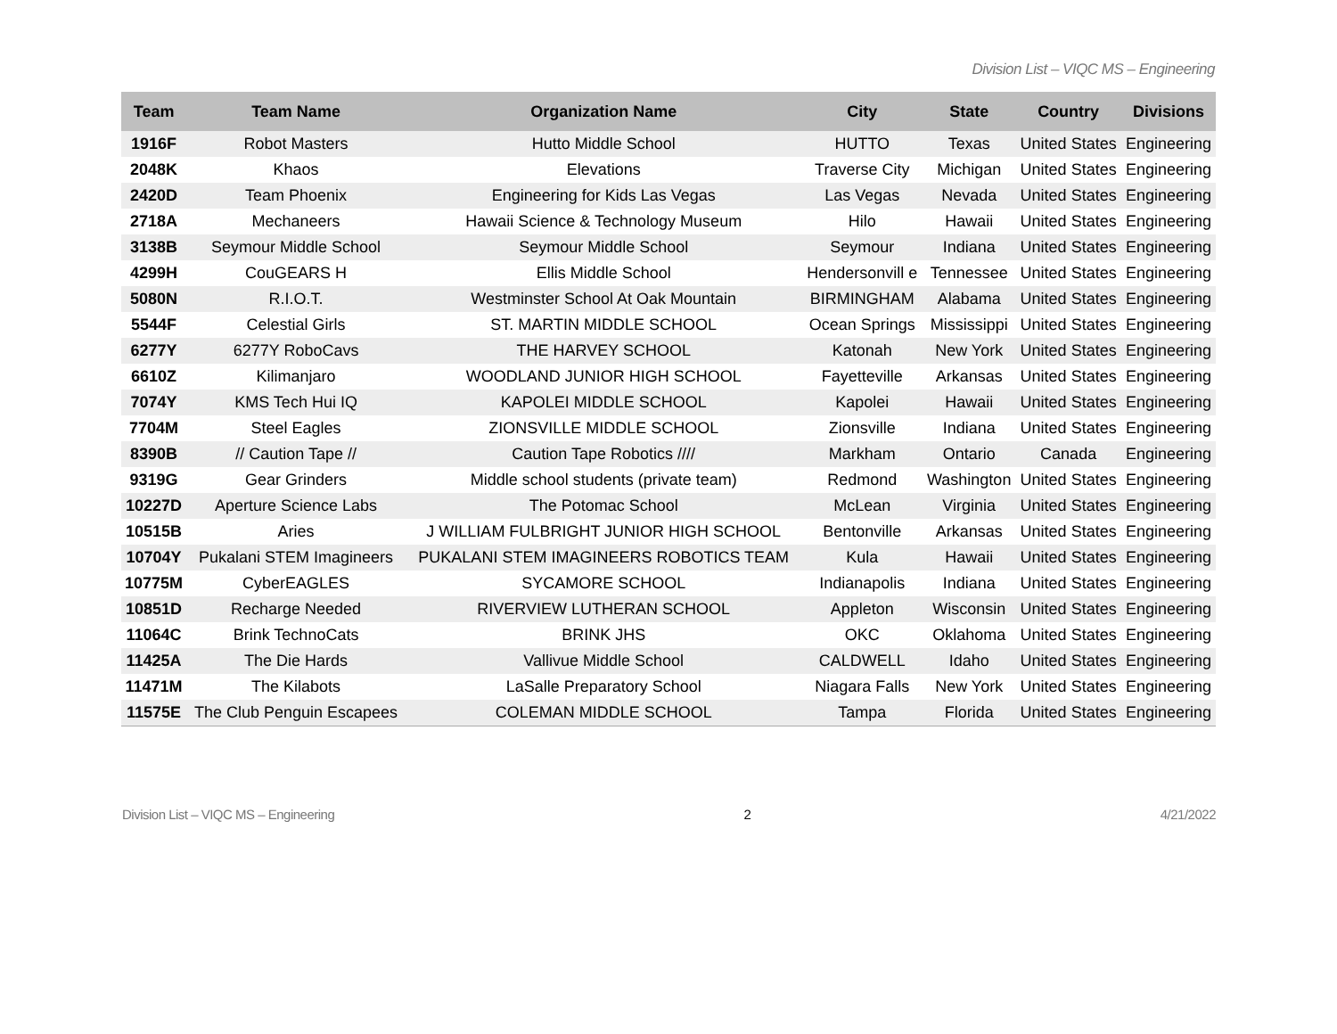Division List – VIQC MS – Engineering
| Team | Team Name | Organization Name | City | State | Country | Divisions |
| --- | --- | --- | --- | --- | --- | --- |
| 1916F | Robot Masters | Hutto Middle School | HUTTO | Texas | United States | Engineering |
| 2048K | Khaos | Elevations | Traverse City | Michigan | United States | Engineering |
| 2420D | Team Phoenix | Engineering for Kids Las Vegas | Las Vegas | Nevada | United States | Engineering |
| 2718A | Mechaneers | Hawaii Science & Technology Museum | Hilo | Hawaii | United States | Engineering |
| 3138B | Seymour Middle School | Seymour Middle School | Seymour | Indiana | United States | Engineering |
| 4299H | CouGEARS H | Ellis Middle School | Hendersonvill e | Tennessee | United States | Engineering |
| 5080N | R.I.O.T. | Westminster School At Oak Mountain | BIRMINGHAM | Alabama | United States | Engineering |
| 5544F | Celestial Girls | ST. MARTIN MIDDLE SCHOOL | Ocean Springs | Mississippi | United States | Engineering |
| 6277Y | 6277Y RoboCavs | THE HARVEY SCHOOL | Katonah | New York | United States | Engineering |
| 6610Z | Kilimanjaro | WOODLAND JUNIOR HIGH SCHOOL | Fayetteville | Arkansas | United States | Engineering |
| 7074Y | KMS Tech Hui IQ | KAPOLEI MIDDLE SCHOOL | Kapolei | Hawaii | United States | Engineering |
| 7704M | Steel Eagles | ZIONSVILLE MIDDLE SCHOOL | Zionsville | Indiana | United States | Engineering |
| 8390B | // Caution Tape // | Caution Tape Robotics //// | Markham | Ontario | Canada | Engineering |
| 9319G | Gear Grinders | Middle school students (private team) | Redmond | Washington | United States | Engineering |
| 10227D | Aperture Science Labs | The Potomac School | McLean | Virginia | United States | Engineering |
| 10515B | Aries | J WILLIAM FULBRIGHT JUNIOR HIGH SCHOOL | Bentonville | Arkansas | United States | Engineering |
| 10704Y | Pukalani STEM Imagineers | PUKALANI STEM IMAGINEERS ROBOTICS TEAM | Kula | Hawaii | United States | Engineering |
| 10775M | CyberEAGLES | SYCAMORE SCHOOL | Indianapolis | Indiana | United States | Engineering |
| 10851D | Recharge Needed | RIVERVIEW LUTHERAN SCHOOL | Appleton | Wisconsin | United States | Engineering |
| 11064C | Brink TechnoCats | BRINK JHS | OKC | Oklahoma | United States | Engineering |
| 11425A | The Die Hards | Vallivue Middle School | CALDWELL | Idaho | United States | Engineering |
| 11471M | The Kilabots | LaSalle Preparatory School | Niagara Falls | New York | United States | Engineering |
| 11575E | The Club Penguin Escapees | COLEMAN MIDDLE SCHOOL | Tampa | Florida | United States | Engineering |
Division List – VIQC MS – Engineering 2 4/21/2022